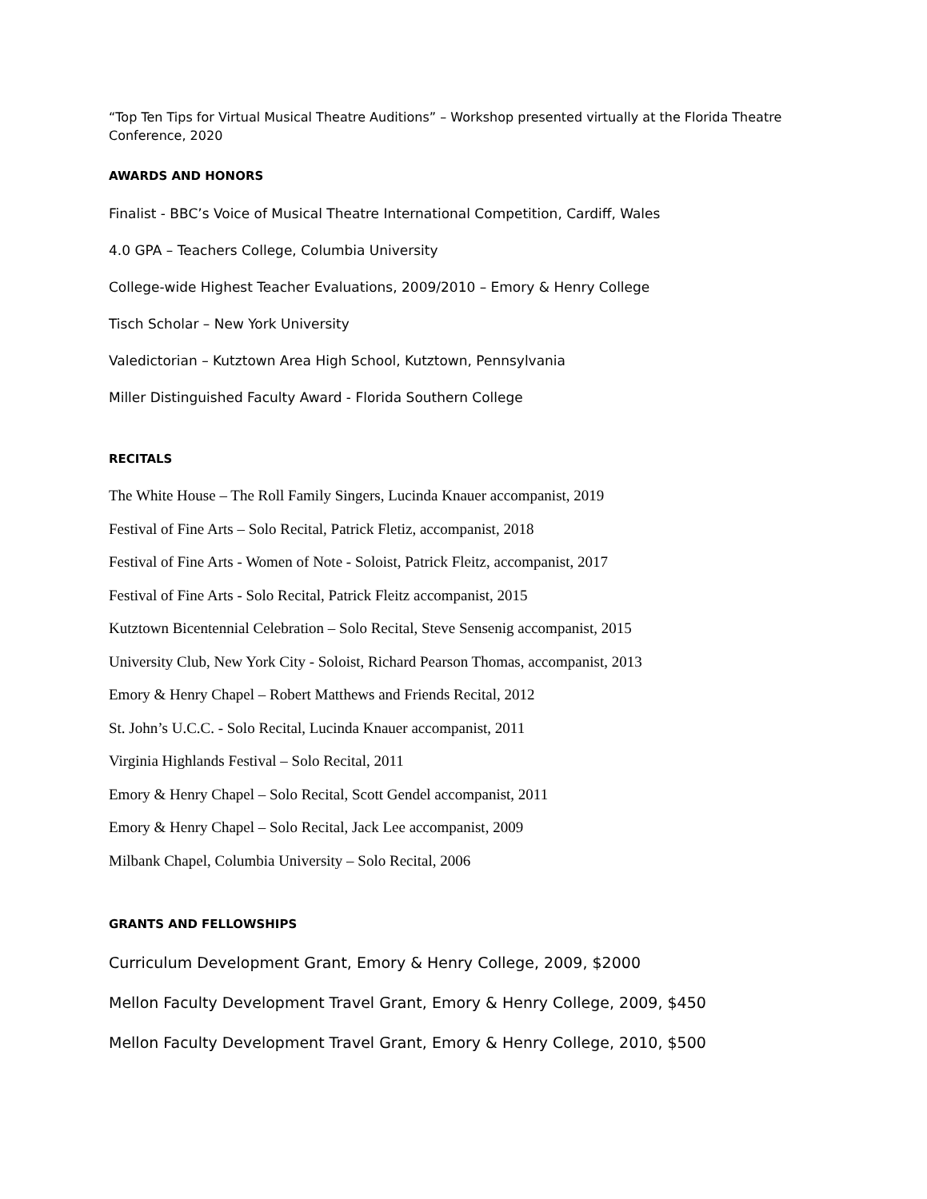“Top Ten Tips for Virtual Musical Theatre Auditions” – Workshop presented virtually at the Florida Theatre Conference, 2020
AWARDS AND HONORS
Finalist - BBC’s Voice of Musical Theatre International Competition, Cardiff, Wales
4.0 GPA – Teachers College, Columbia University
College-wide Highest Teacher Evaluations, 2009/2010 – Emory & Henry College
Tisch Scholar – New York University
Valedictorian – Kutztown Area High School, Kutztown, Pennsylvania
Miller Distinguished Faculty Award - Florida Southern College
RECITALS
The White House – The Roll Family Singers, Lucinda Knauer accompanist, 2019
Festival of Fine Arts – Solo Recital, Patrick Fletiz, accompanist, 2018
Festival of Fine Arts - Women of Note - Soloist, Patrick Fleitz, accompanist, 2017
Festival of Fine Arts - Solo Recital, Patrick Fleitz accompanist, 2015
Kutztown Bicentennial Celebration – Solo Recital, Steve Sensenig accompanist, 2015
University Club, New York City - Soloist, Richard Pearson Thomas, accompanist, 2013
Emory & Henry Chapel – Robert Matthews and Friends Recital, 2012
St. John’s U.C.C. - Solo Recital, Lucinda Knauer accompanist, 2011
Virginia Highlands Festival – Solo Recital, 2011
Emory & Henry Chapel – Solo Recital, Scott Gendel accompanist, 2011
Emory & Henry Chapel – Solo Recital, Jack Lee accompanist, 2009
Milbank Chapel, Columbia University – Solo Recital, 2006
GRANTS AND FELLOWSHIPS
Curriculum Development Grant, Emory & Henry College, 2009, $2000
Mellon Faculty Development Travel Grant, Emory & Henry College, 2009, $450
Mellon Faculty Development Travel Grant, Emory & Henry College, 2010, $500